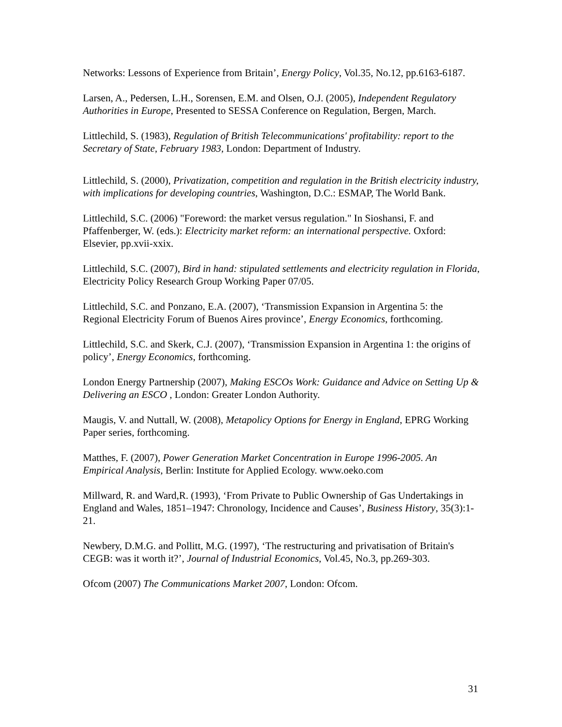Networks: Lessons of Experience from Britain’, Energy Policy, Vol.35, No.12, pp.6163-6187.
Larsen, A., Pedersen, L.H., Sorensen, E.M. and Olsen, O.J. (2005), Independent Regulatory Authorities in Europe, Presented to SESSA Conference on Regulation, Bergen, March.
Littlechild, S. (1983), Regulation of British Telecommunications' profitability: report to the Secretary of State, February 1983, London: Department of Industry.
Littlechild, S. (2000), Privatization, competition and regulation in the British electricity industry, with implications for developing countries, Washington, D.C.: ESMAP, The World Bank.
Littlechild, S.C. (2006) "Foreword: the market versus regulation." In Sioshansi, F. and Pfaffenberger, W. (eds.): Electricity market reform: an international perspective. Oxford: Elsevier, pp.xvii-xxix.
Littlechild, S.C. (2007), Bird in hand: stipulated settlements and electricity regulation in Florida, Electricity Policy Research Group Working Paper 07/05.
Littlechild, S.C. and Ponzano, E.A. (2007), ‘Transmission Expansion in Argentina 5: the Regional Electricity Forum of Buenos Aires province’, Energy Economics, forthcoming.
Littlechild, S.C. and Skerk, C.J. (2007), ‘Transmission Expansion in Argentina 1: the origins of policy’, Energy Economics, forthcoming.
London Energy Partnership (2007), Making ESCOs Work: Guidance and Advice on Setting Up & Delivering an ESCO , London: Greater London Authority.
Maugis, V. and Nuttall, W. (2008), Metapolicy Options for Energy in England, EPRG Working Paper series, forthcoming.
Matthes, F. (2007), Power Generation Market Concentration in Europe 1996-2005. An Empirical Analysis, Berlin: Institute for Applied Ecology. www.oeko.com
Millward, R. and Ward,R. (1993), ‘From Private to Public Ownership of Gas Undertakings in England and Wales, 1851–1947: Chronology, Incidence and Causes’, Business History, 35(3):1-21.
Newbery, D.M.G. and Pollitt, M.G. (1997), ‘The restructuring and privatisation of Britain's CEGB: was it worth it?’, Journal of Industrial Economics, Vol.45, No.3, pp.269-303.
Ofcom (2007) The Communications Market 2007, London: Ofcom.
31